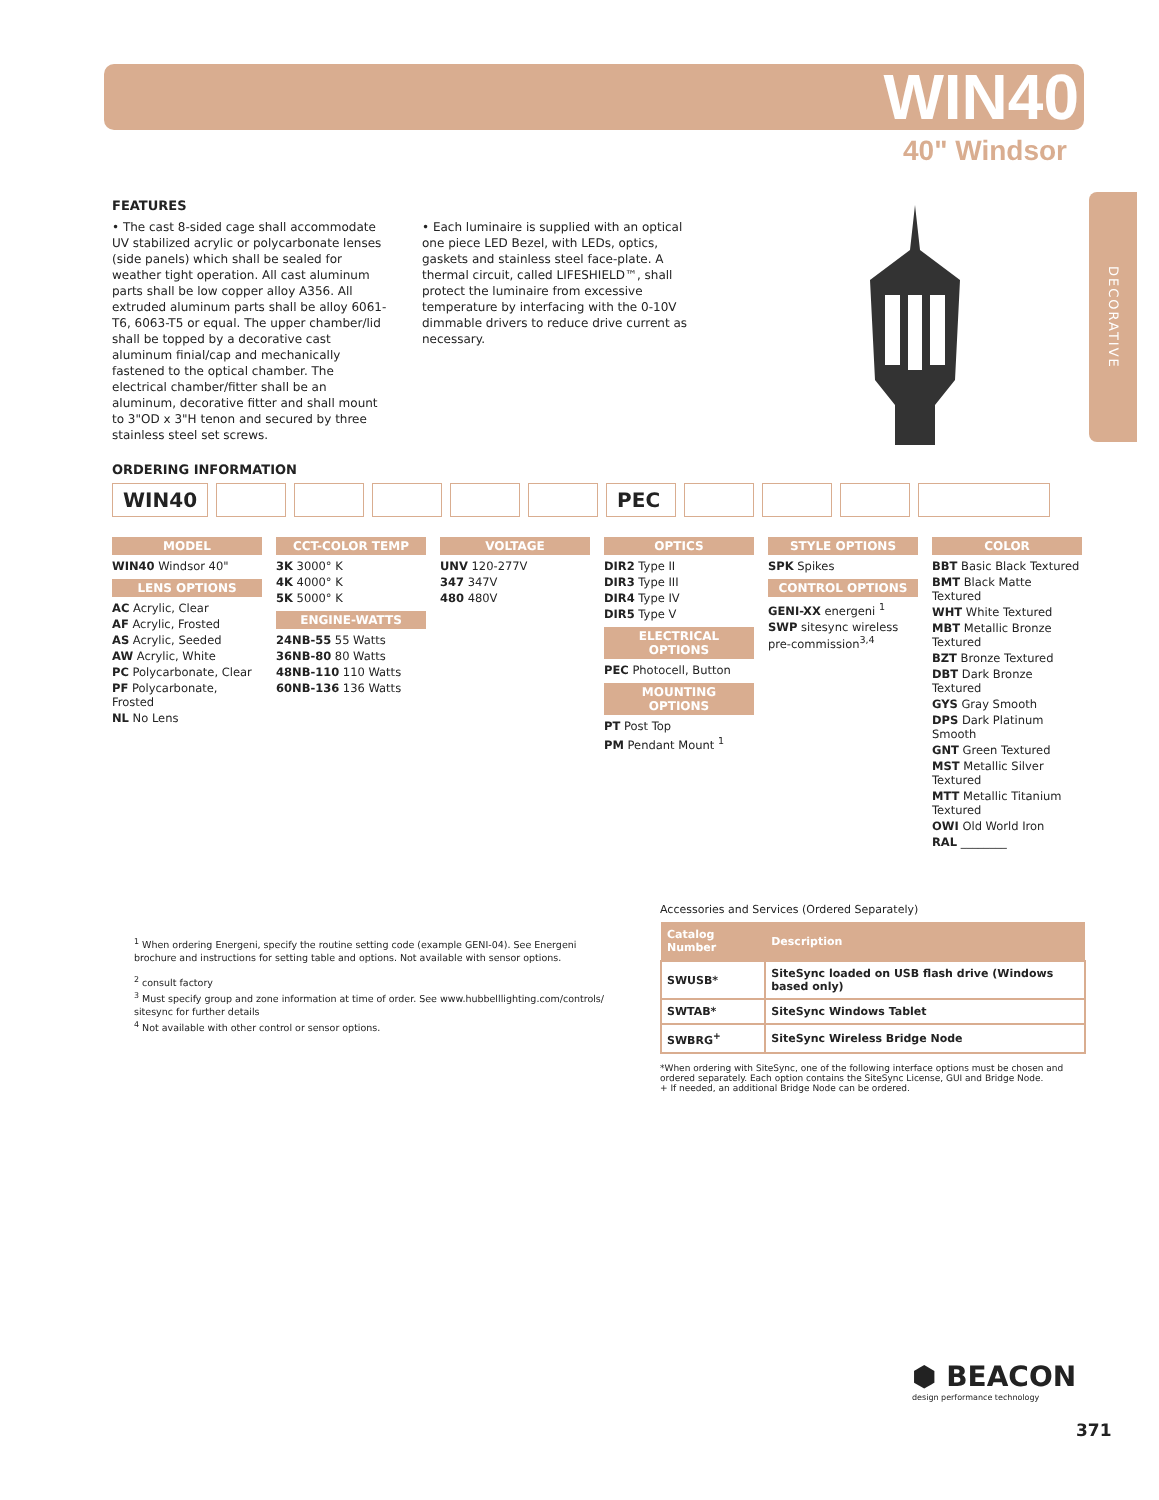WIN40
40" Windsor
DECORATIVE
FEATURES
• The cast 8-sided cage shall accommodate UV stabilized acrylic or polycarbonate lenses (side panels) which shall be sealed for weather tight operation. All cast aluminum parts shall be low copper alloy A356. All extruded aluminum parts shall be alloy 6061-T6, 6063-T5 or equal. The upper chamber/lid shall be topped by a decorative cast aluminum finial/cap and mechanically fastened to the optical chamber. The electrical chamber/fitter shall be an aluminum, decorative fitter and shall mount to 3"OD x 3"H tenon and secured by three stainless steel set screws.
• Each luminaire is supplied with an optical one piece LED Bezel, with LEDs, optics, gaskets and stainless steel face-plate. A thermal circuit, called LIFESHIELD™, shall protect the luminaire from excessive temperature by interfacing with the 0-10V dimmable drivers to reduce drive current as necessary.
ORDERING INFORMATION
WIN40 PEC
MODEL
WIN40 Windsor 40"
LENS OPTIONS
AC Acrylic, Clear
AF Acrylic, Frosted
AS Acrylic, Seeded
AW Acrylic, White
PC Polycarbonate, Clear
PF Polycarbonate, Frosted
NL No Lens
CCT-COLOR TEMP
3K 3000° K
4K 4000° K
5K 5000° K
ENGINE-WATTS
24NB-55 55 Watts
36NB-80 80 Watts
48NB-110 110 Watts
60NB-136 136 Watts
VOLTAGE
UNV 120-277V
347 347V
480 480V
OPTICS
DIR2 Type II
DIR3 Type III
DIR4 Type IV
DIR5 Type V
ELECTRICAL OPTIONS
PEC Photocell, Button
MOUNTING OPTIONS
PT Post Top
PM Pendant Mount <sup>1</sup>
STYLE OPTIONS
SPK Spikes
CONTROL OPTIONS
GENI-XX energeni <sup>1</sup>
SWP sitesync wireless pre-commission<sup>3,4</sup>
COLOR
BBT Basic Black Textured
BMT Black Matte Textured
WHT White Textured
MBT Metallic Bronze Textured
BZT Bronze Textured
DBT Dark Bronze Textured
GYS Gray Smooth
DPS Dark Platinum Smooth
GNT Green Textured
MST Metallic Silver Textured
MTT Metallic Titanium Textured
OWI Old World Iron
RAL ________
<sup>1</sup> When ordering Energeni, specify the routine setting code (example GENI-04). See Energeni brochure and instructions for setting table and options. Not available with sensor options.
<sup>2</sup> consult factory
<sup>3</sup> Must specify group and zone information at time of order. See www.hubbelllighting.com/controls/ sitesync for further details
<sup>4</sup> Not available with other control or sensor options.
Accessories and Services (Ordered Separately)
| Catalog Number | Description |
| --- | --- |
| SWUSB* | SiteSync loaded on USB flash drive (Windows based only) |
| SWTAB* | SiteSync Windows Tablet |
| SWBRG<sup>+</sup> | SiteSync Wireless Bridge Node |
*When ordering with SiteSync, one of the following interface options must be chosen and ordered separately. Each option contains the SiteSync License, GUI and Bridge Node.
+ If needed, an additional Bridge Node can be ordered.
⬢ BEACON
design performance technology
371